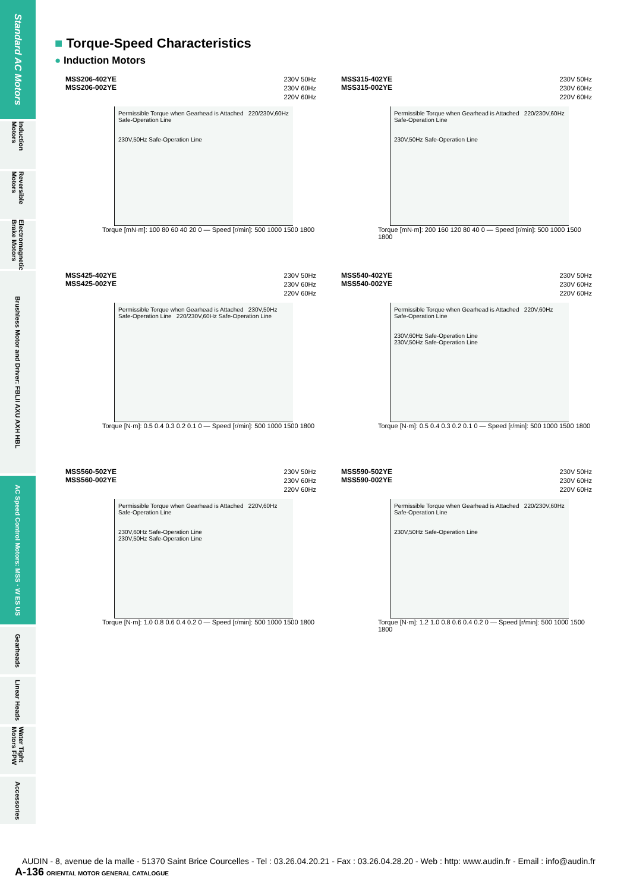Standard AC Motors
Induction Motors
Reversible Motors
Electromagnetic Brake Motors
Brushless Motor and Driver: FBLII AXU AXH HBL
AC Speed Control Motors: MSS · W ES US
Gearheads
Linear Heads
Water Tight Motors FPW
Accessories
■ Torque-Speed Characteristics
● Induction Motors
MSS206-402YE
MSS206-002YE
230V 50Hz
230V 60Hz
220V 60Hz
Permissible Torque when Gearhead is Attached 220/230V,60Hz Safe-Operation Line
230V,50Hz Safe-Operation Line
Torque [mN·m]: 100 80 60 40 20 0 — Speed [r/min]: 500 1000 1500 1800
MSS315-402YE
MSS315-002YE
230V 50Hz
230V 60Hz
220V 60Hz
Permissible Torque when Gearhead is Attached 220/230V,60Hz Safe-Operation Line
230V,50Hz Safe-Operation Line
Torque [mN·m]: 200 160 120 80 40 0 — Speed [r/min]: 500 1000 1500 1800
MSS425-402YE
MSS425-002YE
230V 50Hz
230V 60Hz
220V 60Hz
Permissible Torque when Gearhead is Attached 230V,50Hz Safe-Operation Line 220/230V,60Hz Safe-Operation Line
Torque [N·m]: 0.5 0.4 0.3 0.2 0.1 0 — Speed [r/min]: 500 1000 1500 1800
MSS540-402YE
MSS540-002YE
230V 50Hz
230V 60Hz
220V 60Hz
Permissible Torque when Gearhead is Attached 220V,60Hz Safe-Operation Line
230V,60Hz Safe-Operation Line
230V,50Hz Safe-Operation Line
Torque [N·m]: 0.5 0.4 0.3 0.2 0.1 0 — Speed [r/min]: 500 1000 1500 1800
MSS560-502YE
MSS560-002YE
230V 50Hz
230V 60Hz
220V 60Hz
Permissible Torque when Gearhead is Attached 220V,60Hz Safe-Operation Line
230V,60Hz Safe-Operation Line
230V,50Hz Safe-Operation Line
Torque [N·m]: 1.0 0.8 0.6 0.4 0.2 0 — Speed [r/min]: 500 1000 1500 1800
MSS590-502YE
MSS590-002YE
230V 50Hz
230V 60Hz
220V 60Hz
Permissible Torque when Gearhead is Attached 220/230V,60Hz Safe-Operation Line
230V,50Hz Safe-Operation Line
Torque [N·m]: 1.2 1.0 0.8 0.6 0.4 0.2 0 — Speed [r/min]: 500 1000 1500 1800
AUDIN - 8, avenue de la malle - 51370 Saint Brice Courcelles - Tel : 03.26.04.20.21 - Fax : 03.26.04.28.20 - Web : http: www.audin.fr - Email : info@audin.fr
A-136 ORIENTAL MOTOR GENERAL CATALOGUE